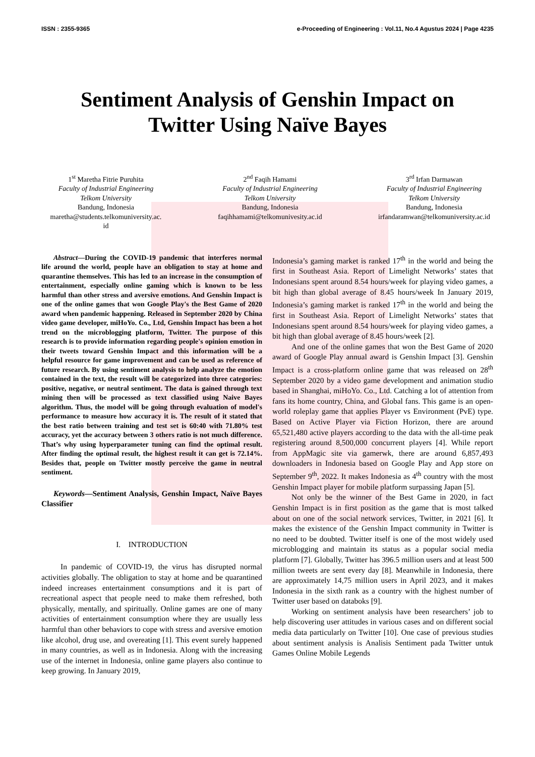ISSN : 2355-9365 e-Proceeding of Engineering : Vol.11, No.4 Agustus 2024 | Page 4235
Sentiment Analysis of Genshin Impact on Twitter Using Naïve Bayes
1<sup>st</sup> Maretha Fitrie Puruhita
Faculty of Industrial Engineering
Telkom University
Bandung, Indonesia
maretha@students.telkomuniversity.ac.
id
2<sup>nd</sup> Faqih Hamami
Faculty of Industrial Engineering
Telkom University
Bandung, Indonesia
faqihhamami@telkomunivesity.ac.id
3<sup>rd</sup> Irfan Darmawan
Faculty of Industrial Engineering
Telkom University
Bandung, Indonesia
irfandaramwan@telkomuniversity.ac.id
Abstract—During the COVID-19 pandemic that interferes normal life around the world, people have an obligation to stay at home and quarantine themselves. This has led to an increase in the consumption of entertainment, especially online gaming which is known to be less harmful than other stress and aversive emotions. And Genshin Impact is one of the online games that won Google Play's the Best Game of 2020 award when pandemic happening. Released in September 2020 by China video game developer, miHoYo. Co., Ltd, Genshin Impact has been a hot trend on the microblogging platform, Twitter. The purpose of this research is to provide information regarding people's opinion emotion in their tweets toward Genshin Impact and this information will be a helpful resource for game improvement and can be used as reference of future research. By using sentiment analysis to help analyze the emotion contained in the text, the result will be categorized into three categories: positive, negative, or neutral sentiment. The data is gained through text mining then will be processed as text classified using Naive Bayes algorithm. Thus, the model will be going through evaluation of model's performance to measure how accuracy it is. The result of it stated that the best ratio between training and test set is 60:40 with 71.80% test accuracy, yet the accuracy between 3 others ratio is not much difference. That’s why using hyperparameter tuning can find the optimal result. After finding the optimal result, the highest result it can get is 72.14%. Besides that, people on Twitter mostly perceive the game in neutral sentiment.
Keywords—Sentiment Analysis, Genshin Impact, Naïve Bayes Classifier
I. INTRODUCTION
In pandemic of COVID-19, the virus has disrupted normal activities globally. The obligation to stay at home and be quarantined indeed increases entertainment consumptions and it is part of recreational aspect that people need to make them refreshed, both physically, mentally, and spiritually. Online games are one of many activities of entertainment consumption where they are usually less harmful than other behaviors to cope with stress and aversive emotion like alcohol, drug use, and overeating [1]. This event surely happened in many countries, as well as in Indonesia. Along with the increasing use of the internet in Indonesia, online game players also continue to keep growing. In January 2019,
Indonesia’s gaming market is ranked 17<sup>th</sup> in the world and being the first in Southeast Asia. Report of Limelight Networks’ states that Indonesians spent around 8.54 hours/week for playing video games, a bit high than global average of 8.45 hours/week In January 2019, Indonesia’s gaming market is ranked 17<sup>th</sup> in the world and being the first in Southeast Asia. Report of Limelight Networks’ states that Indonesians spent around 8.54 hours/week for playing video games, a bit high than global average of 8.45 hours/week [2].
And one of the online games that won the Best Game of 2020 award of Google Play annual award is Genshin Impact [3]. Genshin Impact is a cross-platform online game that was released on 28<sup>th</sup> September 2020 by a video game development and animation studio based in Shanghai, miHoYo. Co., Ltd. Catching a lot of attention from fans its home country, China, and Global fans. This game is an open-world roleplay game that applies Player vs Environment (PvE) type. Based on Active Player via Fiction Horizon, there are around 65,521,480 active players according to the data with the all-time peak registering around 8,500,000 concurrent players [4]. While report from AppMagic site via gamerwk, there are around 6,857,493 downloaders in Indonesia based on Google Play and App store on September 9<sup>th</sup>, 2022. It makes Indonesia as 4<sup>th</sup> country with the most Genshin Impact player for mobile platform surpassing Japan [5].
Not only be the winner of the Best Game in 2020, in fact Genshin Impact is in first position as the game that is most talked about on one of the social network services, Twitter, in 2021 [6]. It makes the existence of the Genshin Impact community in Twitter is no need to be doubted. Twitter itself is one of the most widely used microblogging and maintain its status as a popular social media platform [7]. Globally, Twitter has 396.5 million users and at least 500 million tweets are sent every day [8]. Meanwhile in Indonesia, there are approximately 14,75 million users in April 2023, and it makes Indonesia in the sixth rank as a country with the highest number of Twitter user based on databoks [9].
Working on sentiment analysis have been researchers’ job to help discovering user attitudes in various cases and on different social media data particularly on Twitter [10]. One case of previous studies about sentiment analysis is Analisis Sentiment pada Twitter untuk Games Online Mobile Legends